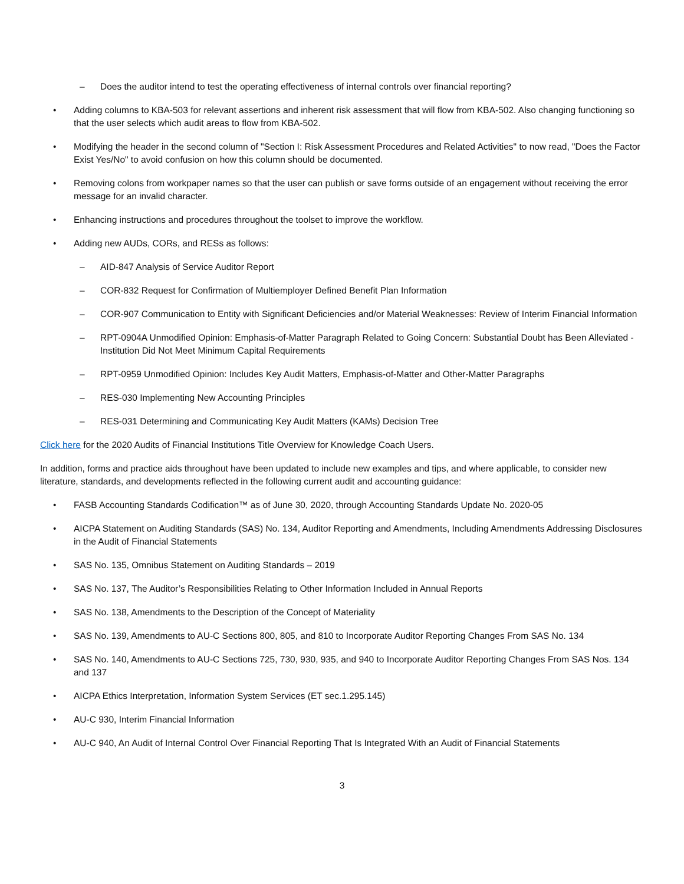– Does the auditor intend to test the operating effectiveness of internal controls over financial reporting?
• Adding columns to KBA-503 for relevant assertions and inherent risk assessment that will flow from KBA-502. Also changing functioning so that the user selects which audit areas to flow from KBA-502.
• Modifying the header in the second column of "Section I: Risk Assessment Procedures and Related Activities" to now read, "Does the Factor Exist Yes/No" to avoid confusion on how this column should be documented.
• Removing colons from workpaper names so that the user can publish or save forms outside of an engagement without receiving the error message for an invalid character.
• Enhancing instructions and procedures throughout the toolset to improve the workflow.
• Adding new AUDs, CORs, and RESs as follows:
– AID-847 Analysis of Service Auditor Report
– COR-832 Request for Confirmation of Multiemployer Defined Benefit Plan Information
– COR-907 Communication to Entity with Significant Deficiencies and/or Material Weaknesses: Review of Interim Financial Information
– RPT-0904A Unmodified Opinion: Emphasis-of-Matter Paragraph Related to Going Concern: Substantial Doubt has Been Alleviated - Institution Did Not Meet Minimum Capital Requirements
– RPT-0959 Unmodified Opinion: Includes Key Audit Matters, Emphasis-of-Matter and Other-Matter Paragraphs
– RES-030 Implementing New Accounting Principles
– RES-031 Determining and Communicating Key Audit Matters (KAMs) Decision Tree
Click here for the 2020 Audits of Financial Institutions Title Overview for Knowledge Coach Users.
In addition, forms and practice aids throughout have been updated to include new examples and tips, and where applicable, to consider new literature, standards, and developments reflected in the following current audit and accounting guidance:
• FASB Accounting Standards Codification™ as of June 30, 2020, through Accounting Standards Update No. 2020-05
• AICPA Statement on Auditing Standards (SAS) No. 134, Auditor Reporting and Amendments, Including Amendments Addressing Disclosures in the Audit of Financial Statements
• SAS No. 135, Omnibus Statement on Auditing Standards – 2019
• SAS No. 137, The Auditor’s Responsibilities Relating to Other Information Included in Annual Reports
• SAS No. 138, Amendments to the Description of the Concept of Materiality
• SAS No. 139, Amendments to AU-C Sections 800, 805, and 810 to Incorporate Auditor Reporting Changes From SAS No. 134
• SAS No. 140, Amendments to AU-C Sections 725, 730, 930, 935, and 940 to Incorporate Auditor Reporting Changes From SAS Nos. 134 and 137
• AICPA Ethics Interpretation, Information System Services (ET sec.1.295.145)
• AU-C 930, Interim Financial Information
• AU-C 940, An Audit of Internal Control Over Financial Reporting That Is Integrated With an Audit of Financial Statements
3